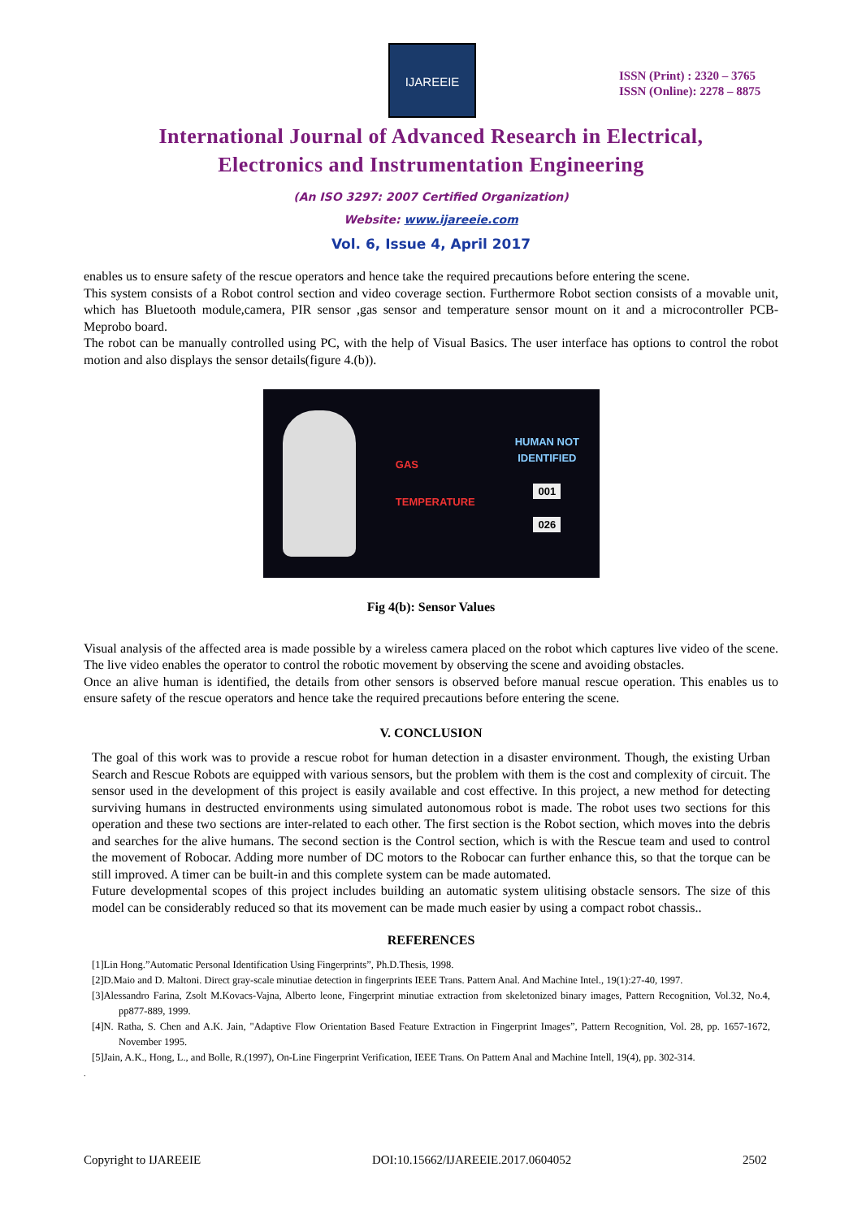IJAREEIE
ISSN (Print) : 2320 – 3765
ISSN (Online): 2278 – 8875
International Journal of Advanced Research in Electrical,
Electronics and Instrumentation Engineering
(An ISO 3297: 2007 Certified Organization)
Website: www.ijareeie.com
Vol. 6, Issue 4, April 2017
enables us to ensure safety of the rescue operators and hence take the required precautions before entering the scene.
This system consists of a Robot control section and video coverage section. Furthermore Robot section consists of a movable unit, which has Bluetooth module,camera, PIR sensor ,gas sensor and temperature sensor mount on it and a microcontroller PCB-Meprobo board.
The robot can be manually controlled using PC, with the help of Visual Basics. The user interface has options to control the robot motion and also displays the sensor details(figure 4.(b)).
GAS
TEMPERATURE
HUMAN NOT
IDENTIFIED
001
026
Fig 4(b): Sensor Values
Visual analysis of the affected area is made possible by a wireless camera placed on the robot which captures live video of the scene. The live video enables the operator to control the robotic movement by observing the scene and avoiding obstacles.
Once an alive human is identified, the details from other sensors is observed before manual rescue operation. This enables us to ensure safety of the rescue operators and hence take the required precautions before entering the scene.
V. CONCLUSION
The goal of this work was to provide a rescue robot for human detection in a disaster environment. Though, the existing Urban Search and Rescue Robots are equipped with various sensors, but the problem with them is the cost and complexity of circuit. The sensor used in the development of this project is easily available and cost effective. In this project, a new method for detecting surviving humans in destructed environments using simulated autonomous robot is made. The robot uses two sections for this operation and these two sections are inter-related to each other. The first section is the Robot section, which moves into the debris and searches for the alive humans. The second section is the Control section, which is with the Rescue team and used to control the movement of Robocar. Adding more number of DC motors to the Robocar can further enhance this, so that the torque can be still improved. A timer can be built-in and this complete system can be made automated.
Future developmental scopes of this project includes building an automatic system ulitising obstacle sensors. The size of this model can be considerably reduced so that its movement can be made much easier by using a compact robot chassis..
REFERENCES
[1]Lin Hong.”Automatic Personal Identification Using Fingerprints”, Ph.D.Thesis, 1998.
[2]D.Maio and D. Maltoni. Direct gray-scale minutiae detection in fingerprints IEEE Trans. Pattern Anal. And Machine Intel., 19(1):27-40, 1997.
[3]Alessandro Farina, Zsolt M.Kovacs-Vajna, Alberto leone, Fingerprint minutiae extraction from skeletonized binary images, Pattern Recognition, Vol.32, No.4, pp877-889, 1999.
[4]N. Ratha, S. Chen and A.K. Jain, "Adaptive Flow Orientation Based Feature Extraction in Fingerprint Images”, Pattern Recognition, Vol. 28, pp. 1657-1672, November 1995.
[5]Jain, A.K., Hong, L., and Bolle, R.(1997), On-Line Fingerprint Verification, IEEE Trans. On Pattern Anal and Machine Intell, 19(4), pp. 302-314.
.
Copyright to IJAREEIE DOI:10.15662/IJAREEIE.2017.0604052 2502